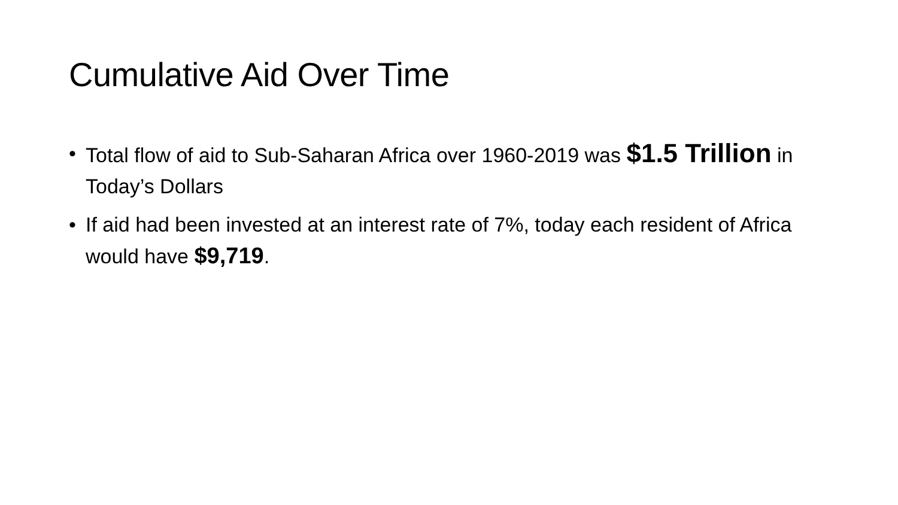Cumulative Aid Over Time
• Total flow of aid to Sub-Saharan Africa over 1960-2019 was $1.5 Trillion in Today’s Dollars
• If aid had been invested at an interest rate of 7%, today each resident of Africa would have $9,719.